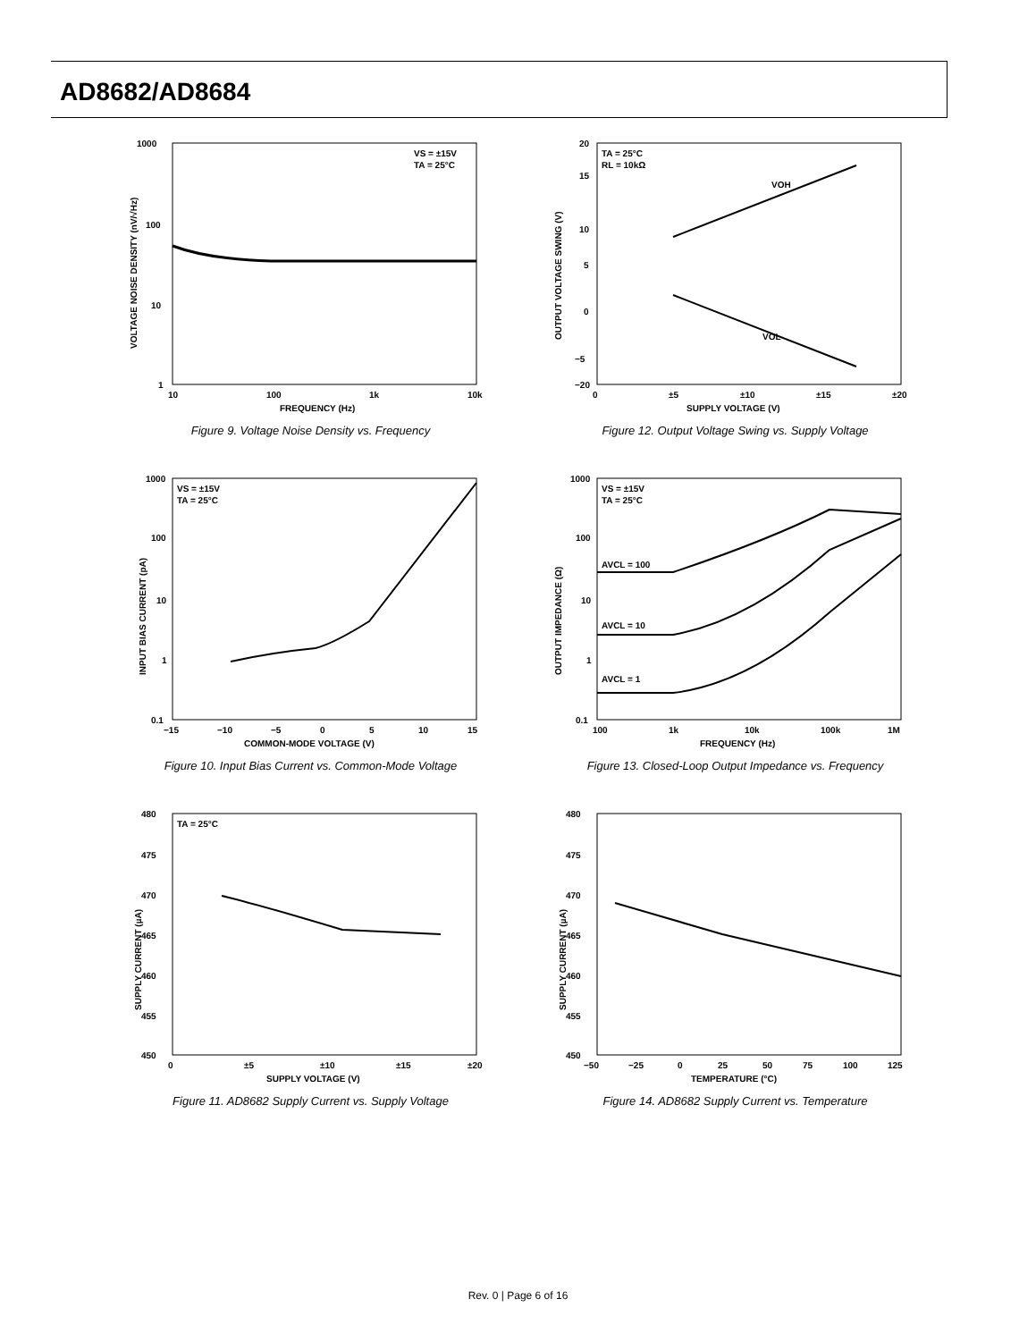AD8682/AD8684
1000
100
10
1
10
100
1k
10k
FREQUENCY (Hz)
VS = ±15V
TA = 25°C
VOLTAGE NOISE DENSITY (nV/√Hz)
Figure 9. Voltage Noise Density vs. Frequency
20
15
10
5
0
−5
−20
0
±5
±10
±15
±20
SUPPLY VOLTAGE (V)
TA = 25°C
RL = 10kΩ
VOH
VOL
OUTPUT VOLTAGE SWING (V)
Figure 12. Output Voltage Swing vs. Supply Voltage
1000
100
10
1
0.1
−15
−10
−5
0
5
10
15
COMMON-MODE VOLTAGE (V)
VS = ±15V
TA = 25°C
INPUT BIAS CURRENT (pA)
Figure 10. Input Bias Current vs. Common-Mode Voltage
1000
100
10
1
0.1
100
1k
10k
100k
1M
FREQUENCY (Hz)
VS = ±15V
TA = 25°C
AVCL = 100
AVCL = 10
AVCL = 1
OUTPUT IMPEDANCE (Ω)
Figure 13. Closed-Loop Output Impedance vs. Frequency
480
475
470
465
460
455
450
0
±5
±10
±15
±20
SUPPLY VOLTAGE (V)
TA = 25°C
SUPPLY CURRENT (µA)
Figure 11. AD8682 Supply Current vs. Supply Voltage
480
475
470
465
460
455
450
−50
−25
0
25
50
75
100
125
TEMPERATURE (°C)
SUPPLY CURRENT (µA)
Figure 14. AD8682 Supply Current vs. Temperature
Rev. 0 | Page 6 of 16